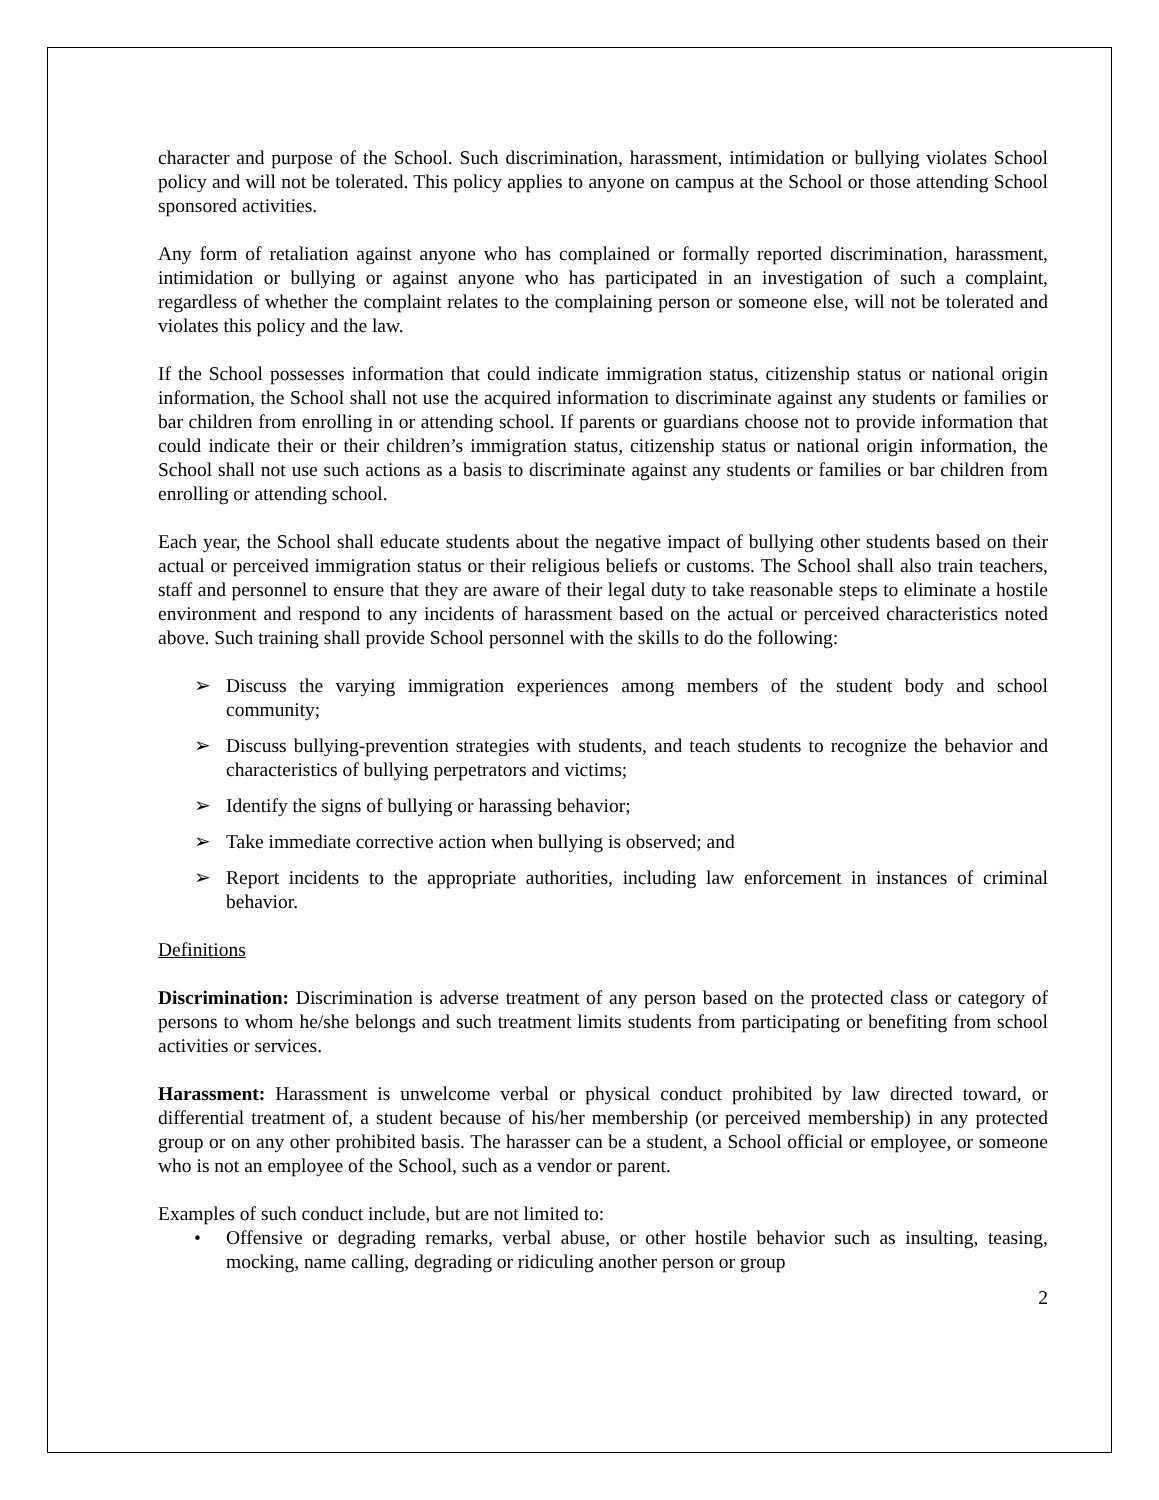character and purpose of the School. Such discrimination, harassment, intimidation or bullying violates School policy and will not be tolerated. This policy applies to anyone on campus at the School or those attending School sponsored activities.
Any form of retaliation against anyone who has complained or formally reported discrimination, harassment, intimidation or bullying or against anyone who has participated in an investigation of such a complaint, regardless of whether the complaint relates to the complaining person or someone else, will not be tolerated and violates this policy and the law.
If the School possesses information that could indicate immigration status, citizenship status or national origin information, the School shall not use the acquired information to discriminate against any students or families or bar children from enrolling in or attending school. If parents or guardians choose not to provide information that could indicate their or their children’s immigration status, citizenship status or national origin information, the School shall not use such actions as a basis to discriminate against any students or families or bar children from enrolling or attending school.
Each year, the School shall educate students about the negative impact of bullying other students based on their actual or perceived immigration status or their religious beliefs or customs. The School shall also train teachers, staff and personnel to ensure that they are aware of their legal duty to take reasonable steps to eliminate a hostile environment and respond to any incidents of harassment based on the actual or perceived characteristics noted above. Such training shall provide School personnel with the skills to do the following:
➢ Discuss the varying immigration experiences among members of the student body and school community;
➢ Discuss bullying-prevention strategies with students, and teach students to recognize the behavior and characteristics of bullying perpetrators and victims;
➢ Identify the signs of bullying or harassing behavior;
➢ Take immediate corrective action when bullying is observed; and
➢ Report incidents to the appropriate authorities, including law enforcement in instances of criminal behavior.
Definitions
Discrimination: Discrimination is adverse treatment of any person based on the protected class or category of persons to whom he/she belongs and such treatment limits students from participating or benefiting from school activities or services.
Harassment: Harassment is unwelcome verbal or physical conduct prohibited by law directed toward, or differential treatment of, a student because of his/her membership (or perceived membership) in any protected group or on any other prohibited basis. The harasser can be a student, a School official or employee, or someone who is not an employee of the School, such as a vendor or parent.
Examples of such conduct include, but are not limited to:
• Offensive or degrading remarks, verbal abuse, or other hostile behavior such as insulting, teasing, mocking, name calling, degrading or ridiculing another person or group
2